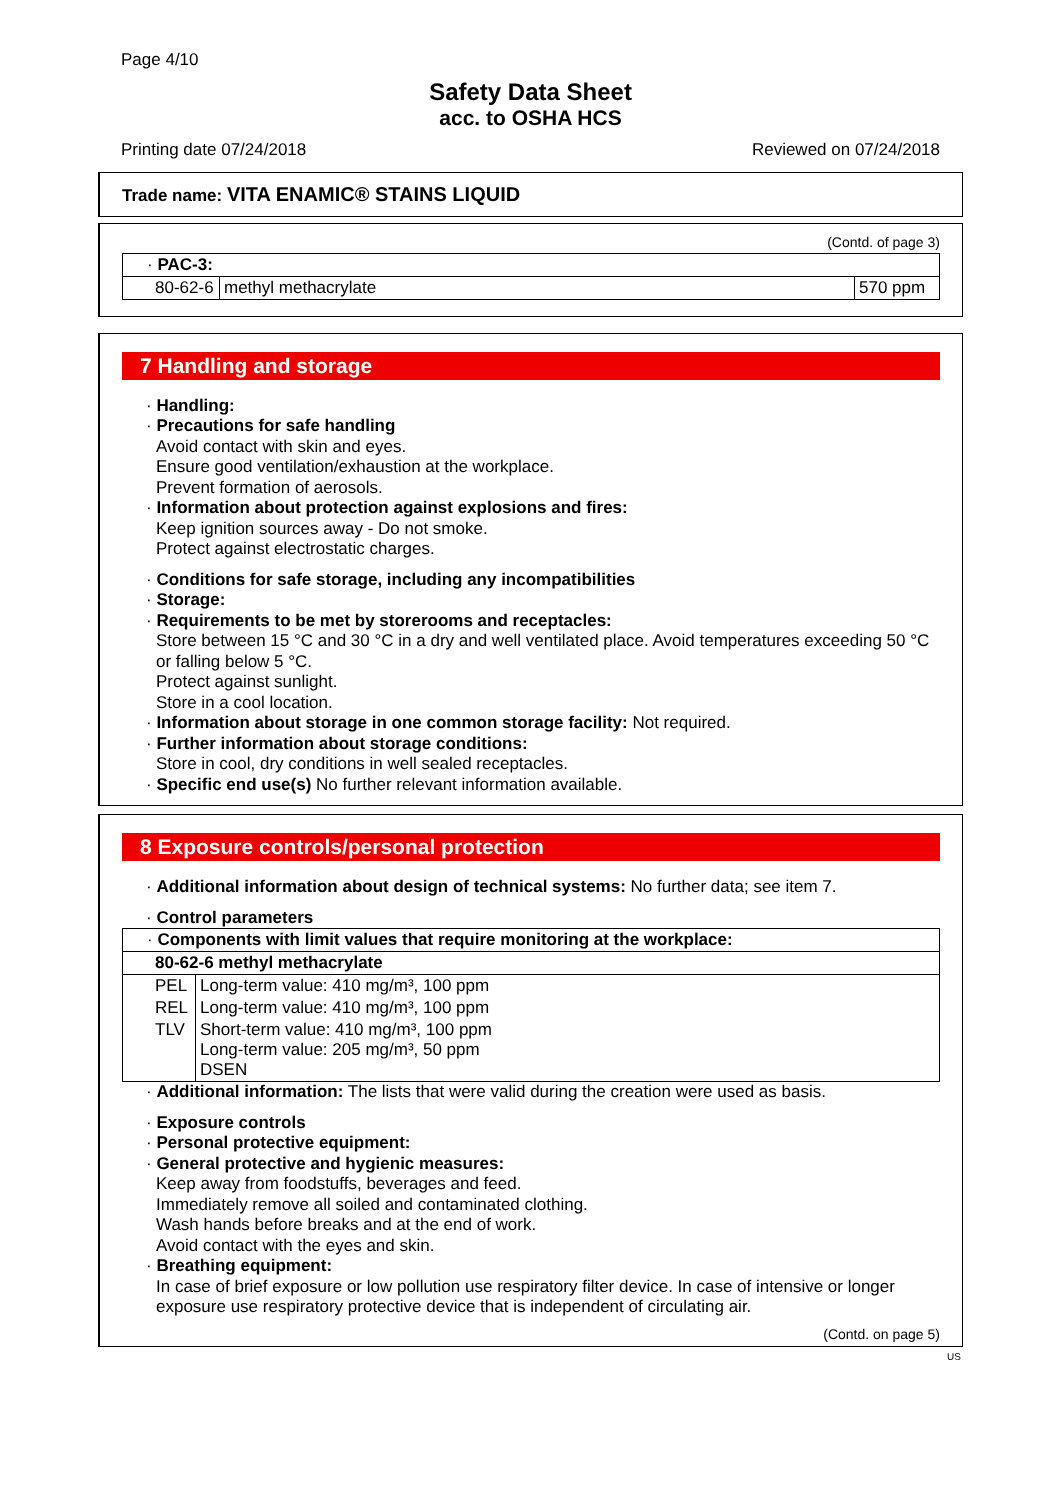Page 4/10
Safety Data Sheet
acc. to OSHA HCS
Printing date 07/24/2018 Reviewed on 07/24/2018
Trade name: VITA ENAMIC® STAINS LIQUID
(Contd. of page 3)
| · PAC-3: | | |
| 80-62-6 | methyl methacrylate | 570 ppm |
7 Handling and storage
· Handling:
· Precautions for safe handling
Avoid contact with skin and eyes.
Ensure good ventilation/exhaustion at the workplace.
Prevent formation of aerosols.
· Information about protection against explosions and fires:
Keep ignition sources away - Do not smoke.
Protect against electrostatic charges.
· Conditions for safe storage, including any incompatibilities
· Storage:
· Requirements to be met by storerooms and receptacles:
Store between 15 °C and 30 °C in a dry and well ventilated place. Avoid temperatures exceeding 50 °C or falling below 5 °C.
Protect against sunlight.
Store in a cool location.
· Information about storage in one common storage facility: Not required.
· Further information about storage conditions:
Store in cool, dry conditions in well sealed receptacles.
· Specific end use(s) No further relevant information available.
8 Exposure controls/personal protection
· Additional information about design of technical systems: No further data; see item 7.
· Control parameters
| · Components with limit values that require monitoring at the workplace: | |
| 80-62-6 methyl methacrylate | |
| PEL | Long-term value: 410 mg/m³, 100 ppm |
| REL | Long-term value: 410 mg/m³, 100 ppm |
| TLV | Short-term value: 410 mg/m³, 100 ppm Long-term value: 205 mg/m³, 50 ppm DSEN |
· Additional information: The lists that were valid during the creation were used as basis.
· Exposure controls
· Personal protective equipment:
· General protective and hygienic measures:
Keep away from foodstuffs, beverages and feed.
Immediately remove all soiled and contaminated clothing.
Wash hands before breaks and at the end of work.
Avoid contact with the eyes and skin.
· Breathing equipment:
In case of brief exposure or low pollution use respiratory filter device. In case of intensive or longer exposure use respiratory protective device that is independent of circulating air.
(Contd. on page 5)
US